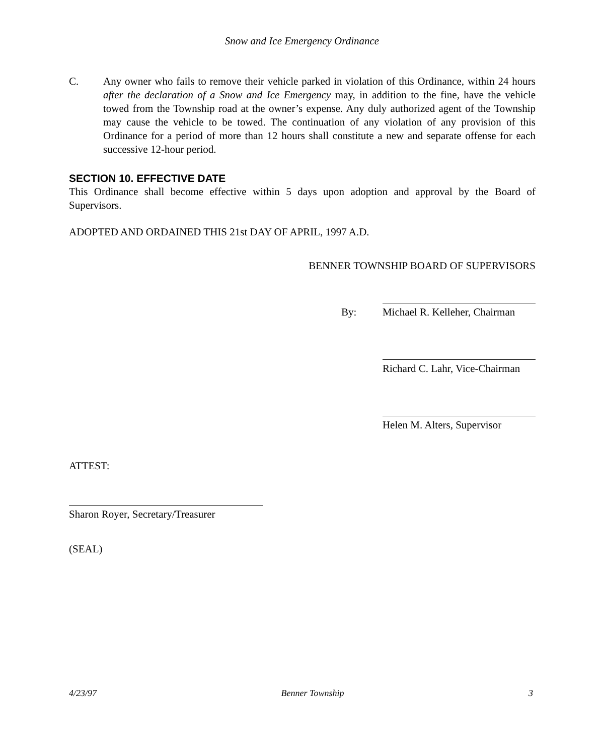Snow and Ice Emergency Ordinance
C. Any owner who fails to remove their vehicle parked in violation of this Ordinance, within 24 hours after the declaration of a Snow and Ice Emergency may, in addition to the fine, have the vehicle towed from the Township road at the owner’s expense. Any duly authorized agent of the Township may cause the vehicle to be towed. The continuation of any violation of any provision of this Ordinance for a period of more than 12 hours shall constitute a new and separate offense for each successive 12-hour period.
SECTION 10. EFFECTIVE DATE
This Ordinance shall become effective within 5 days upon adoption and approval by the Board of Supervisors.
ADOPTED AND ORDAINED THIS 21st DAY OF APRIL, 1997 A.D.
BENNER TOWNSHIP BOARD OF SUPERVISORS
By: Michael R. Kelleher, Chairman
Richard C. Lahr, Vice-Chairman
Helen M. Alters, Supervisor
ATTEST:
Sharon Royer, Secretary/Treasurer
(SEAL)
4/23/97 Benner Township 3